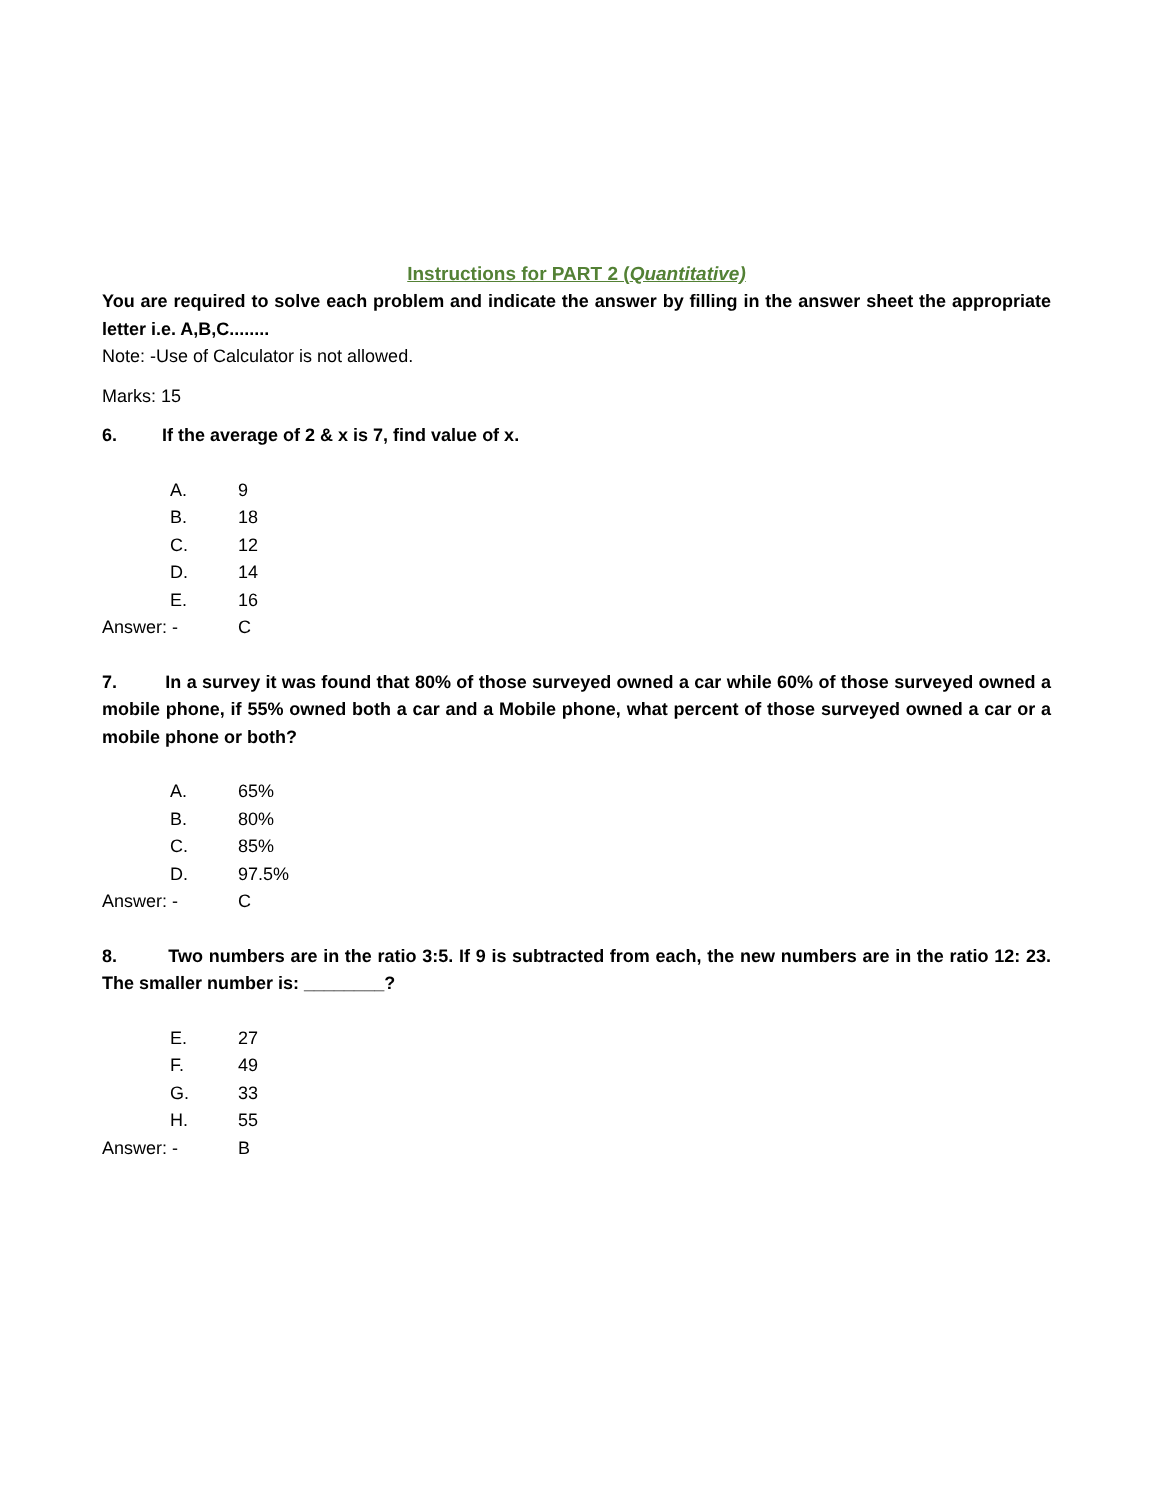Instructions for PART 2 (Quantitative)
You are required to solve each problem and indicate the answer by filling in the answer sheet the appropriate letter i.e. A,B,C........
Note: -Use of Calculator is not allowed.
Marks: 15
6. If the average of 2 & x is 7, find value of x.
A. 9
B. 18
C. 12
D. 14
E. 16
Answer: - C
7. In a survey it was found that 80% of those surveyed owned a car while 60% of those surveyed owned a mobile phone, if 55% owned both a car and a Mobile phone, what percent of those surveyed owned a car or a mobile phone or both?
A. 65%
B. 80%
C. 85%
D. 97.5%
Answer: - C
8. Two numbers are in the ratio 3:5. If 9 is subtracted from each, the new numbers are in the ratio 12: 23. The smaller number is: ________?
E. 27
F. 49
G. 33
H. 55
Answer: - B